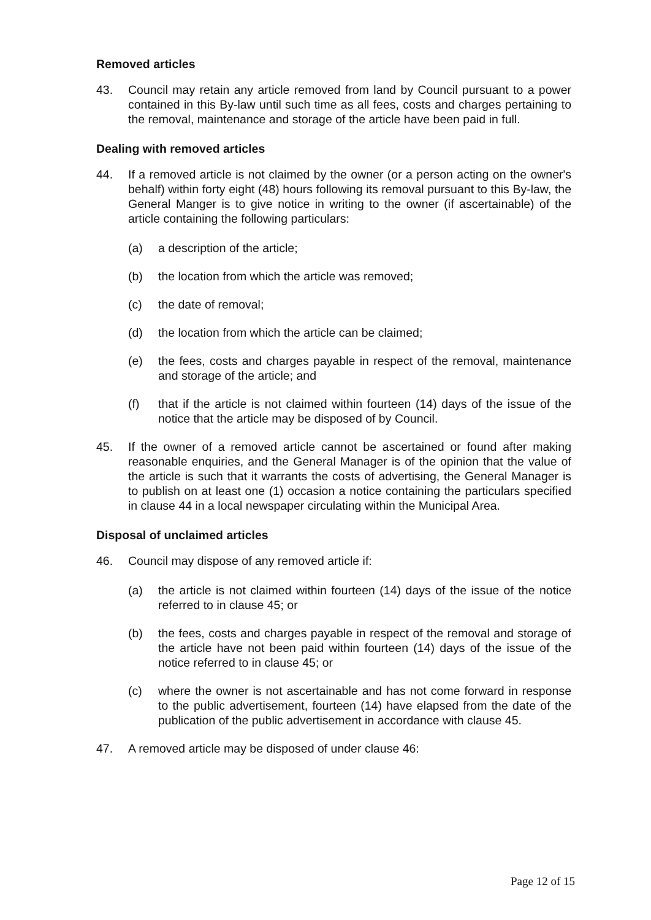Removed articles
43. Council may retain any article removed from land by Council pursuant to a power contained in this By-law until such time as all fees, costs and charges pertaining to the removal, maintenance and storage of the article have been paid in full.
Dealing with removed articles
44. If a removed article is not claimed by the owner (or a person acting on the owner's behalf) within forty eight (48) hours following its removal pursuant to this By-law, the General Manger is to give notice in writing to the owner (if ascertainable) of the article containing the following particulars:
(a) a description of the article;
(b) the location from which the article was removed;
(c) the date of removal;
(d) the location from which the article can be claimed;
(e) the fees, costs and charges payable in respect of the removal, maintenance and storage of the article; and
(f) that if the article is not claimed within fourteen (14) days of the issue of the notice that the article may be disposed of by Council.
45. If the owner of a removed article cannot be ascertained or found after making reasonable enquiries, and the General Manager is of the opinion that the value of the article is such that it warrants the costs of advertising, the General Manager is to publish on at least one (1) occasion a notice containing the particulars specified in clause 44 in a local newspaper circulating within the Municipal Area.
Disposal of unclaimed articles
46. Council may dispose of any removed article if:
(a) the article is not claimed within fourteen (14) days of the issue of the notice referred to in clause 45; or
(b) the fees, costs and charges payable in respect of the removal and storage of the article have not been paid within fourteen (14) days of the issue of the notice referred to in clause 45; or
(c) where the owner is not ascertainable and has not come forward in response to the public advertisement, fourteen (14) have elapsed from the date of the publication of the public advertisement in accordance with clause 45.
47. A removed article may be disposed of under clause 46:
Page 12 of 15